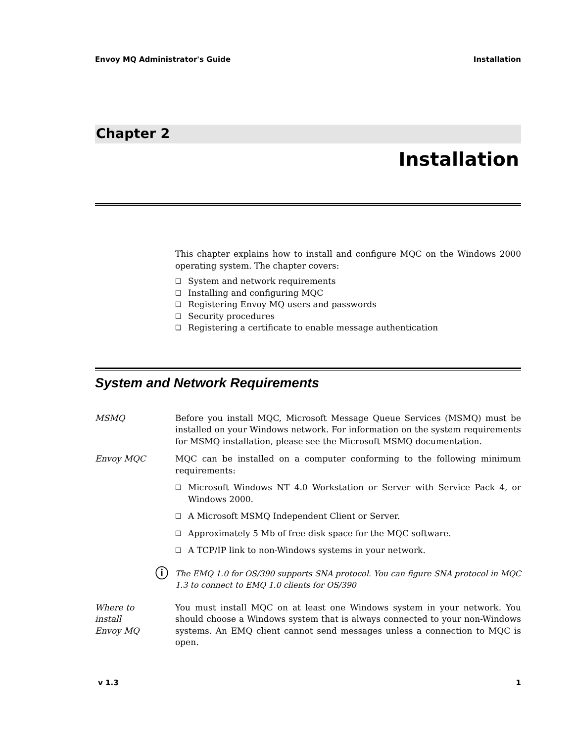Envoy MQ Administrator's Guide Installation
Chapter 2
Installation
This chapter explains how to install and configure MQC on the Windows 2000 operating system. The chapter covers:
❑ System and network requirements
❑ Installing and configuring MQC
❑ Registering Envoy MQ users and passwords
❑ Security procedures
❑ Registering a certificate to enable message authentication
System and Network Requirements
MSMQ Before you install MQC, Microsoft Message Queue Services (MSMQ) must be installed on your Windows network. For information on the system requirements for MSMQ installation, please see the Microsoft MSMQ documentation.
Envoy MQC MQC can be installed on a computer conforming to the following minimum requirements:
❑ Microsoft Windows NT 4.0 Workstation or Server with Service Pack 4, or Windows 2000.
❑ A Microsoft MSMQ Independent Client or Server.
❑ Approximately 5 Mb of free disk space for the MQC software.
❑ A TCP/IP link to non-Windows systems in your network.
ⓘ
The EMQ 1.0 for OS/390 supports SNA protocol. You can figure SNA protocol in MQC 1.3 to connect to EMQ 1.0 clients for OS/390
Where to
install
Envoy MQ
You must install MQC on at least one Windows system in your network. You should choose a Windows system that is always connected to your non-Windows systems. An EMQ client cannot send messages unless a connection to MQC is open.
v 1.3 1